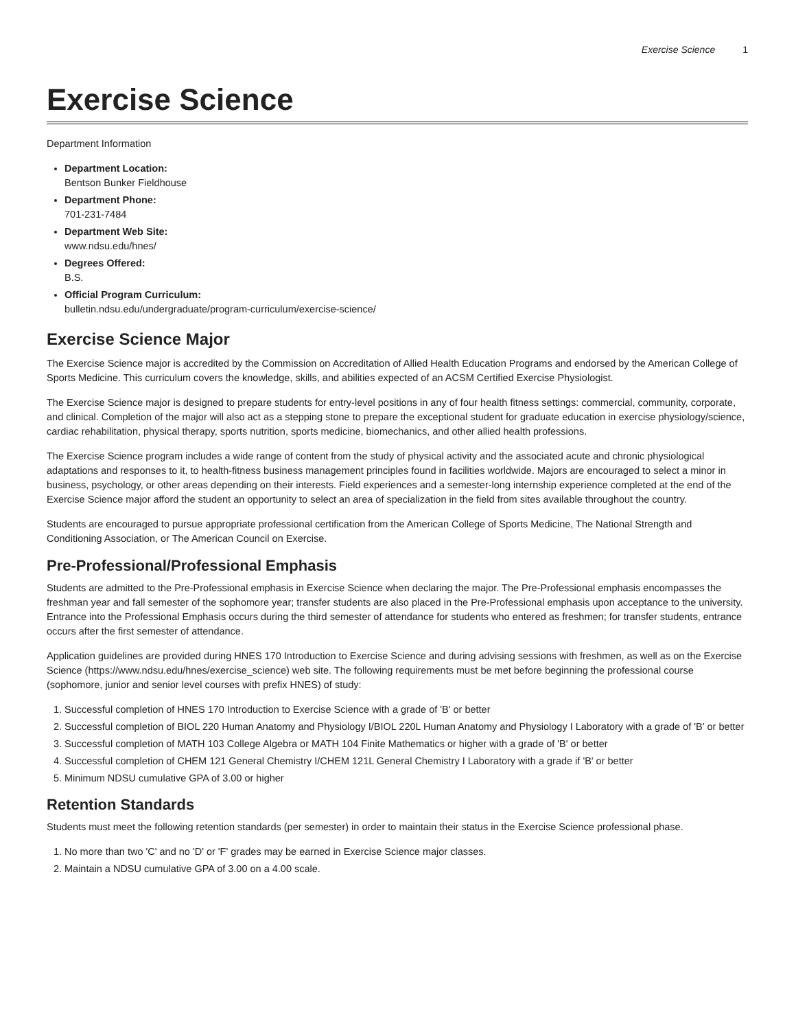Exercise Science 1
Exercise Science
Department Information
Department Location:
Bentson Bunker Fieldhouse
Department Phone:
701-231-7484
Department Web Site:
www.ndsu.edu/hnes/
Degrees Offered:
B.S.
Official Program Curriculum:
bulletin.ndsu.edu/undergraduate/program-curriculum/exercise-science/
Exercise Science Major
The Exercise Science major is accredited by the Commission on Accreditation of Allied Health Education Programs and endorsed by the American College of Sports Medicine. This curriculum covers the knowledge, skills, and abilities expected of an ACSM Certified Exercise Physiologist.
The Exercise Science major is designed to prepare students for entry-level positions in any of four health fitness settings: commercial, community, corporate, and clinical. Completion of the major will also act as a stepping stone to prepare the exceptional student for graduate education in exercise physiology/science, cardiac rehabilitation, physical therapy, sports nutrition, sports medicine, biomechanics, and other allied health professions.
The Exercise Science program includes a wide range of content from the study of physical activity and the associated acute and chronic physiological adaptations and responses to it, to health-fitness business management principles found in facilities worldwide. Majors are encouraged to select a minor in business, psychology, or other areas depending on their interests. Field experiences and a semester-long internship experience completed at the end of the Exercise Science major afford the student an opportunity to select an area of specialization in the field from sites available throughout the country.
Students are encouraged to pursue appropriate professional certification from the American College of Sports Medicine, The National Strength and Conditioning Association, or The American Council on Exercise.
Pre-Professional/Professional Emphasis
Students are admitted to the Pre-Professional emphasis in Exercise Science when declaring the major. The Pre-Professional emphasis encompasses the freshman year and fall semester of the sophomore year; transfer students are also placed in the Pre-Professional emphasis upon acceptance to the university. Entrance into the Professional Emphasis occurs during the third semester of attendance for students who entered as freshmen; for transfer students, entrance occurs after the first semester of attendance.
Application guidelines are provided during HNES 170 Introduction to Exercise Science and during advising sessions with freshmen, as well as on the Exercise Science (https://www.ndsu.edu/hnes/exercise_science) web site. The following requirements must be met before beginning the professional course (sophomore, junior and senior level courses with prefix HNES) of study:
1. Successful completion of HNES 170 Introduction to Exercise Science with a grade of 'B' or better
2. Successful completion of BIOL 220 Human Anatomy and Physiology I/BIOL 220L Human Anatomy and Physiology I Laboratory with a grade of 'B' or better
3. Successful completion of MATH 103 College Algebra or MATH 104 Finite Mathematics or higher with a grade of 'B' or better
4. Successful completion of CHEM 121 General Chemistry I/CHEM 121L General Chemistry I Laboratory with a grade if 'B' or better
5. Minimum NDSU cumulative GPA of 3.00 or higher
Retention Standards
Students must meet the following retention standards (per semester) in order to maintain their status in the Exercise Science professional phase.
1. No more than two 'C' and no 'D' or 'F' grades may be earned in Exercise Science major classes.
2. Maintain a NDSU cumulative GPA of 3.00 on a 4.00 scale.